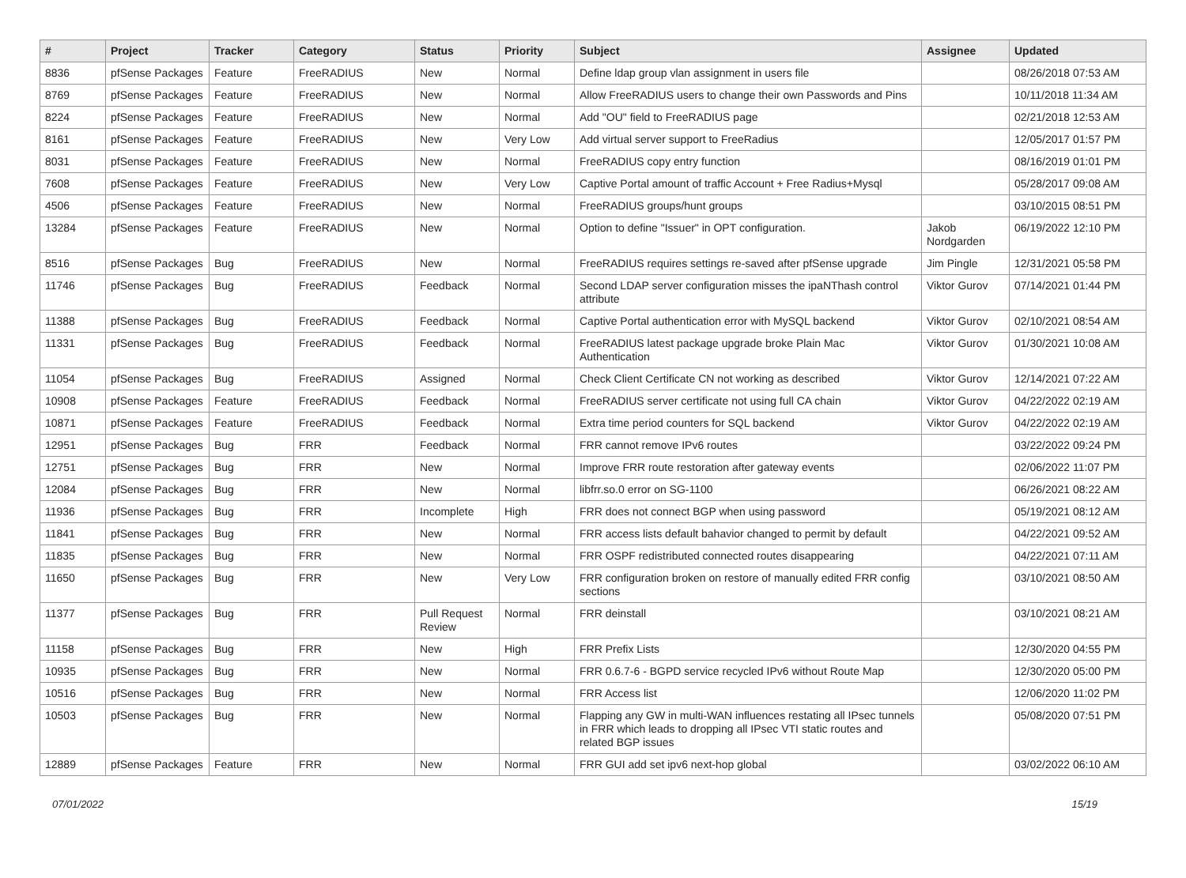| # | Project | Tracker | Category | Status | Priority | Subject | Assignee | Updated |
| --- | --- | --- | --- | --- | --- | --- | --- | --- |
| 8836 | pfSense Packages | Feature | FreeRADIUS | New | Normal | Define ldap group vlan assignment in users file | | 08/26/2018 07:53 AM |
| 8769 | pfSense Packages | Feature | FreeRADIUS | New | Normal | Allow FreeRADIUS users to change their own Passwords and Pins | | 10/11/2018 11:34 AM |
| 8224 | pfSense Packages | Feature | FreeRADIUS | New | Normal | Add "OU" field to FreeRADIUS page | | 02/21/2018 12:53 AM |
| 8161 | pfSense Packages | Feature | FreeRADIUS | New | Very Low | Add virtual server support to FreeRadius | | 12/05/2017 01:57 PM |
| 8031 | pfSense Packages | Feature | FreeRADIUS | New | Normal | FreeRADIUS copy entry function | | 08/16/2019 01:01 PM |
| 7608 | pfSense Packages | Feature | FreeRADIUS | New | Very Low | Captive Portal amount of traffic Account + Free Radius+Mysql | | 05/28/2017 09:08 AM |
| 4506 | pfSense Packages | Feature | FreeRADIUS | New | Normal | FreeRADIUS groups/hunt groups | | 03/10/2015 08:51 PM |
| 13284 | pfSense Packages | Feature | FreeRADIUS | New | Normal | Option to define "Issuer" in OPT configuration. | Jakob Nordgarden | 06/19/2022 12:10 PM |
| 8516 | pfSense Packages | Bug | FreeRADIUS | New | Normal | FreeRADIUS requires settings re-saved after pfSense upgrade | Jim Pingle | 12/31/2021 05:58 PM |
| 11746 | pfSense Packages | Bug | FreeRADIUS | Feedback | Normal | Second LDAP server configuration misses the ipaNThash control attribute | Viktor Gurov | 07/14/2021 01:44 PM |
| 11388 | pfSense Packages | Bug | FreeRADIUS | Feedback | Normal | Captive Portal authentication error with MySQL backend | Viktor Gurov | 02/10/2021 08:54 AM |
| 11331 | pfSense Packages | Bug | FreeRADIUS | Feedback | Normal | FreeRADIUS latest package upgrade broke Plain Mac Authentication | Viktor Gurov | 01/30/2021 10:08 AM |
| 11054 | pfSense Packages | Bug | FreeRADIUS | Assigned | Normal | Check Client Certificate CN not working as described | Viktor Gurov | 12/14/2021 07:22 AM |
| 10908 | pfSense Packages | Feature | FreeRADIUS | Feedback | Normal | FreeRADIUS server certificate not using full CA chain | Viktor Gurov | 04/22/2022 02:19 AM |
| 10871 | pfSense Packages | Feature | FreeRADIUS | Feedback | Normal | Extra time period counters for SQL backend | Viktor Gurov | 04/22/2022 02:19 AM |
| 12951 | pfSense Packages | Bug | FRR | Feedback | Normal | FRR cannot remove IPv6 routes | | 03/22/2022 09:24 PM |
| 12751 | pfSense Packages | Bug | FRR | New | Normal | Improve FRR route restoration after gateway events | | 02/06/2022 11:07 PM |
| 12084 | pfSense Packages | Bug | FRR | New | Normal | libfrr.so.0 error on SG-1100 | | 06/26/2021 08:22 AM |
| 11936 | pfSense Packages | Bug | FRR | Incomplete | High | FRR does not connect BGP when using password | | 05/19/2021 08:12 AM |
| 11841 | pfSense Packages | Bug | FRR | New | Normal | FRR access lists default bahavior changed to permit by default | | 04/22/2021 09:52 AM |
| 11835 | pfSense Packages | Bug | FRR | New | Normal | FRR OSPF redistributed connected routes disappearing | | 04/22/2021 07:11 AM |
| 11650 | pfSense Packages | Bug | FRR | New | Very Low | FRR configuration broken on restore of manually edited FRR config sections | | 03/10/2021 08:50 AM |
| 11377 | pfSense Packages | Bug | FRR | Pull Request Review | Normal | FRR deinstall | | 03/10/2021 08:21 AM |
| 11158 | pfSense Packages | Bug | FRR | New | High | FRR Prefix Lists | | 12/30/2020 04:55 PM |
| 10935 | pfSense Packages | Bug | FRR | New | Normal | FRR 0.6.7-6 - BGPD service recycled IPv6 without Route Map | | 12/30/2020 05:00 PM |
| 10516 | pfSense Packages | Bug | FRR | New | Normal | FRR Access list | | 12/06/2020 11:02 PM |
| 10503 | pfSense Packages | Bug | FRR | New | Normal | Flapping any GW in multi-WAN influences restating all IPsec tunnels in FRR which leads to dropping all IPsec VTI static routes and related BGP issues | | 05/08/2020 07:51 PM |
| 12889 | pfSense Packages | Feature | FRR | New | Normal | FRR GUI add set ipv6 next-hop global | | 03/02/2022 06:10 AM |
07/01/2022 15/19